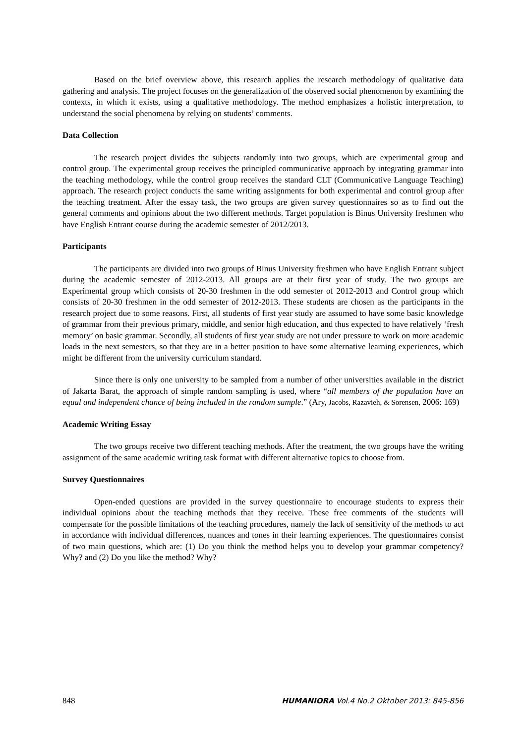Based on the brief overview above, this research applies the research methodology of qualitative data gathering and analysis. The project focuses on the generalization of the observed social phenomenon by examining the contexts, in which it exists, using a qualitative methodology. The method emphasizes a holistic interpretation, to understand the social phenomena by relying on students’ comments.
Data Collection
The research project divides the subjects randomly into two groups, which are experimental group and control group. The experimental group receives the principled communicative approach by integrating grammar into the teaching methodology, while the control group receives the standard CLT (Communicative Language Teaching) approach. The research project conducts the same writing assignments for both experimental and control group after the teaching treatment. After the essay task, the two groups are given survey questionnaires so as to find out the general comments and opinions about the two different methods. Target population is Binus University freshmen who have English Entrant course during the academic semester of 2012/2013.
Participants
The participants are divided into two groups of Binus University freshmen who have English Entrant subject during the academic semester of 2012-2013. All groups are at their first year of study. The two groups are Experimental group which consists of 20-30 freshmen in the odd semester of 2012-2013 and Control group which consists of 20-30 freshmen in the odd semester of 2012-2013. These students are chosen as the participants in the research project due to some reasons. First, all students of first year study are assumed to have some basic knowledge of grammar from their previous primary, middle, and senior high education, and thus expected to have relatively ‘fresh memory’ on basic grammar. Secondly, all students of first year study are not under pressure to work on more academic loads in the next semesters, so that they are in a better position to have some alternative learning experiences, which might be different from the university curriculum standard.
Since there is only one university to be sampled from a number of other universities available in the district of Jakarta Barat, the approach of simple random sampling is used, where “all members of the population have an equal and independent chance of being included in the random sample.” (Ary, Jacobs, Razavieh, & Sorensen, 2006: 169)
Academic Writing Essay
The two groups receive two different teaching methods. After the treatment, the two groups have the writing assignment of the same academic writing task format with different alternative topics to choose from.
Survey Questionnaires
Open-ended questions are provided in the survey questionnaire to encourage students to express their individual opinions about the teaching methods that they receive. These free comments of the students will compensate for the possible limitations of the teaching procedures, namely the lack of sensitivity of the methods to act in accordance with individual differences, nuances and tones in their learning experiences. The questionnaires consist of two main questions, which are: (1) Do you think the method helps you to develop your grammar competency? Why? and (2) Do you like the method? Why?
848 HUMANIORA Vol.4 No.2 Oktober 2013: 845-856